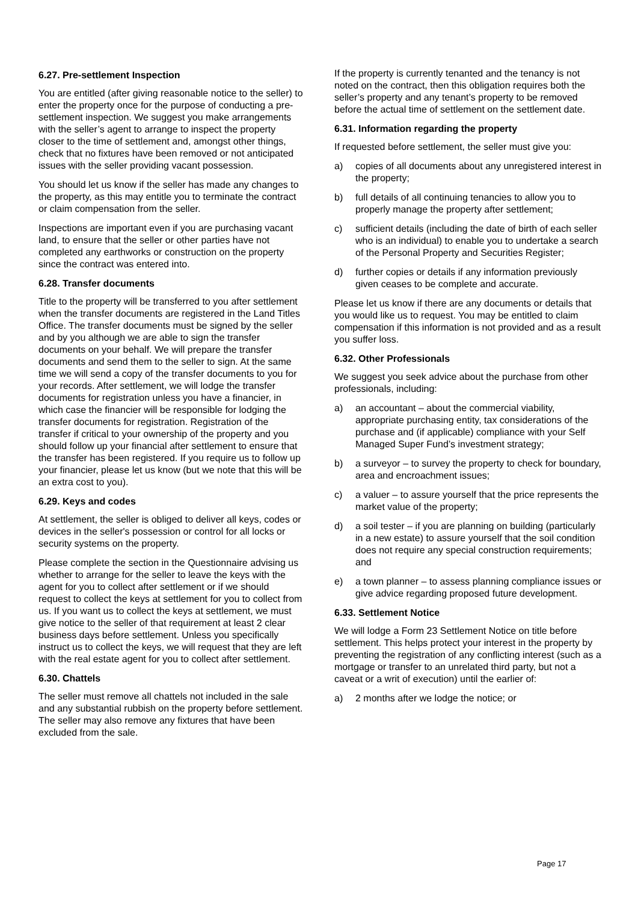6.27. Pre-settlement Inspection
You are entitled (after giving reasonable notice to the seller) to enter the property once for the purpose of conducting a pre-settlement inspection. We suggest you make arrangements with the seller’s agent to arrange to inspect the property closer to the time of settlement and, amongst other things, check that no fixtures have been removed or not anticipated issues with the seller providing vacant possession.
You should let us know if the seller has made any changes to the property, as this may entitle you to terminate the contract or claim compensation from the seller.
Inspections are important even if you are purchasing vacant land, to ensure that the seller or other parties have not completed any earthworks or construction on the property since the contract was entered into.
6.28. Transfer documents
Title to the property will be transferred to you after settlement when the transfer documents are registered in the Land Titles Office. The transfer documents must be signed by the seller and by you although we are able to sign the transfer documents on your behalf. We will prepare the transfer documents and send them to the seller to sign. At the same time we will send a copy of the transfer documents to you for your records. After settlement, we will lodge the transfer documents for registration unless you have a financier, in which case the financier will be responsible for lodging the transfer documents for registration. Registration of the transfer if critical to your ownership of the property and you should follow up your financial after settlement to ensure that the transfer has been registered. If you require us to follow up your financier, please let us know (but we note that this will be an extra cost to you).
6.29. Keys and codes
At settlement, the seller is obliged to deliver all keys, codes or devices in the seller's possession or control for all locks or security systems on the property.
Please complete the section in the Questionnaire advising us whether to arrange for the seller to leave the keys with the agent for you to collect after settlement or if we should request to collect the keys at settlement for you to collect from us. If you want us to collect the keys at settlement, we must give notice to the seller of that requirement at least 2 clear business days before settlement. Unless you specifically instruct us to collect the keys, we will request that they are left with the real estate agent for you to collect after settlement.
6.30. Chattels
The seller must remove all chattels not included in the sale and any substantial rubbish on the property before settlement. The seller may also remove any fixtures that have been excluded from the sale.
If the property is currently tenanted and the tenancy is not noted on the contract, then this obligation requires both the seller’s property and any tenant’s property to be removed before the actual time of settlement on the settlement date.
6.31. Information regarding the property
If requested before settlement, the seller must give you:
a) copies of all documents about any unregistered interest in the property;
b) full details of all continuing tenancies to allow you to properly manage the property after settlement;
c) sufficient details (including the date of birth of each seller who is an individual) to enable you to undertake a search of the Personal Property and Securities Register;
d) further copies or details if any information previously given ceases to be complete and accurate.
Please let us know if there are any documents or details that you would like us to request. You may be entitled to claim compensation if this information is not provided and as a result you suffer loss.
6.32. Other Professionals
We suggest you seek advice about the purchase from other professionals, including:
a) an accountant – about the commercial viability, appropriate purchasing entity, tax considerations of the purchase and (if applicable) compliance with your Self Managed Super Fund’s investment strategy;
b) a surveyor – to survey the property to check for boundary, area and encroachment issues;
c) a valuer – to assure yourself that the price represents the market value of the property;
d) a soil tester – if you are planning on building (particularly in a new estate) to assure yourself that the soil condition does not require any special construction requirements; and
e) a town planner – to assess planning compliance issues or give advice regarding proposed future development.
6.33. Settlement Notice
We will lodge a Form 23 Settlement Notice on title before settlement. This helps protect your interest in the property by preventing the registration of any conflicting interest (such as a mortgage or transfer to an unrelated third party, but not a caveat or a writ of execution) until the earlier of:
a) 2 months after we lodge the notice; or
Page 17